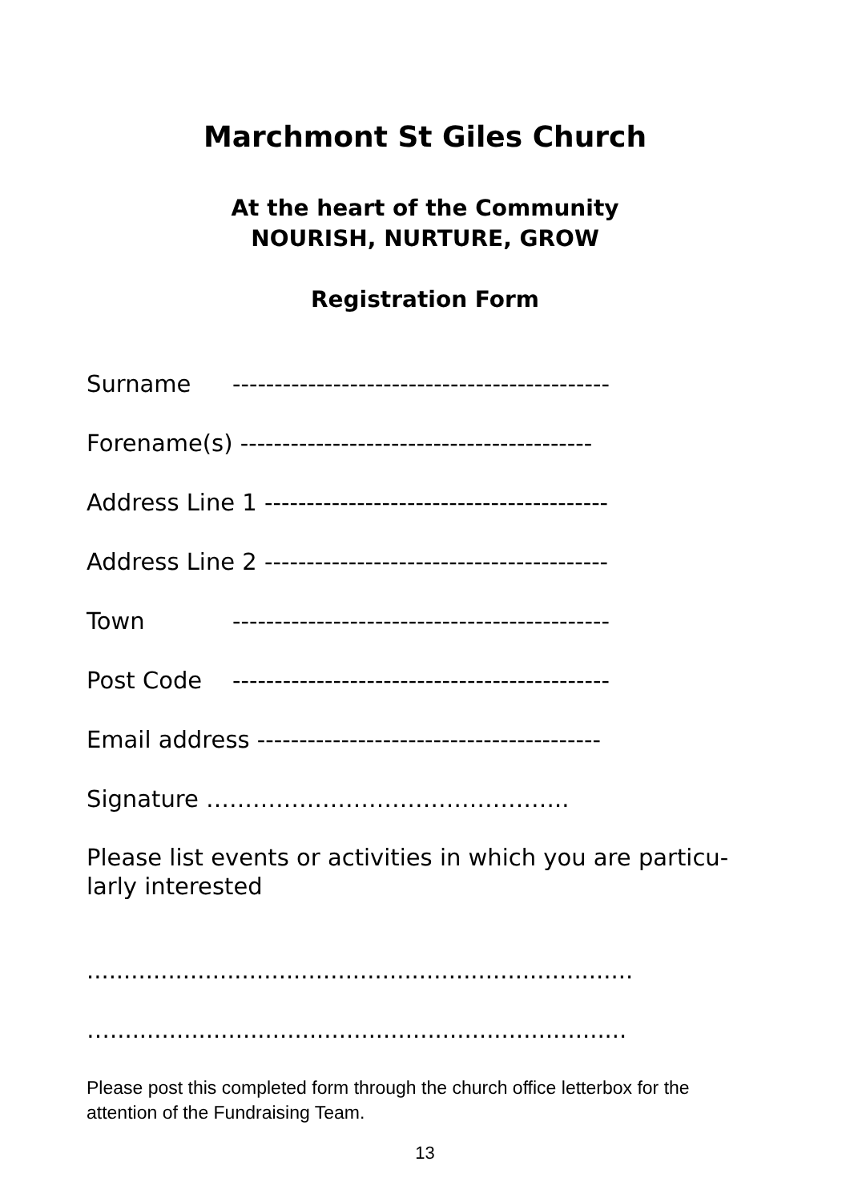Marchmont St Giles Church
At the heart of the Community
NOURISH, NURTURE, GROW
Registration Form
Surname ---------------------------------------------
Forename(s) ------------------------------------------
Address Line 1 -----------------------------------------
Address Line 2 -----------------------------------------
Town ---------------------------------------------
Post Code ---------------------------------------------
Email address -----------------------------------------
Signature ………………………………………..
Please list events or activities in which you are particu-larly interested
..........................................................................
…......................................................................
Please post this completed form through the church office letterbox for the attention of the Fundraising Team.
13